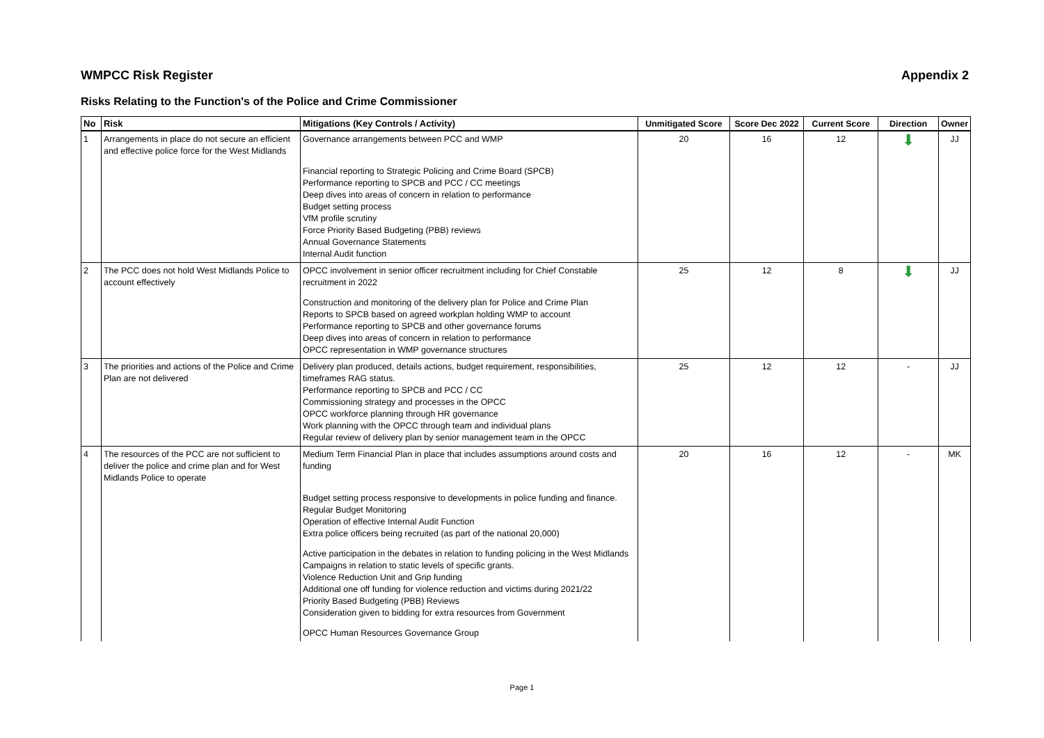WMPCC Risk Register Appendix 2
Risks Relating to the Function's of the Police and Crime Commissioner
| No | Risk | Mitigations (Key Controls / Activity) | Unmitigated Score | Score Dec 2022 | Current Score | Direction | Owner |
| --- | --- | --- | --- | --- | --- | --- | --- |
| 1 | Arrangements in place do not secure an efficient and effective police force for the West Midlands | Governance arrangements between PCC and WMP Financial reporting to Strategic Policing and Crime Board (SPCB) Performance reporting to SPCB and PCC / CC meetings Deep dives into areas of concern in relation to performance Budget setting process VfM profile scrutiny Force Priority Based Budgeting (PBB) reviews Annual Governance Statements Internal Audit function | 20 | 16 | 12 | ⬇ | JJ |
| 2 | The PCC does not hold West Midlands Police to account effectively | OPCC involvement in senior officer recruitment including for Chief Constable recruitment in 2022 Construction and monitoring of the delivery plan for Police and Crime Plan Reports to SPCB based on agreed workplan holding WMP to account Performance reporting to SPCB and other governance forums Deep dives into areas of concern in relation to performance OPCC representation in WMP governance structures | 25 | 12 | 8 | ⬇ | JJ |
| 3 | The priorities and actions of the Police and Crime Plan are not delivered | Delivery plan produced, details actions, budget requirement, responsibilities, timeframes RAG status. Performance reporting to SPCB and PCC / CC Commissioning strategy and processes in the OPCC OPCC workforce planning through HR governance Work planning with the OPCC through team and individual plans Regular review of delivery plan by senior management team in the OPCC | 25 | 12 | 12 | - | JJ |
| 4 | The resources of the PCC are not sufficient to deliver the police and crime plan and for West Midlands Police to operate | Medium Term Financial Plan in place that includes assumptions around costs and funding Budget setting process responsive to developments in police funding and finance. Regular Budget Monitoring Operation of effective Internal Audit Function Extra police officers being recruited (as part of the national 20,000) Active participation in the debates in relation to funding policing in the West Midlands Campaigns in relation to static levels of specific grants. Violence Reduction Unit and Grip funding Additional one off funding for violence reduction and victims during 2021/22 Priority Based Budgeting (PBB) Reviews Consideration given to bidding for extra resources from Government OPCC Human Resources Governance Group | 20 | 16 | 12 | - | MK |
Page 1